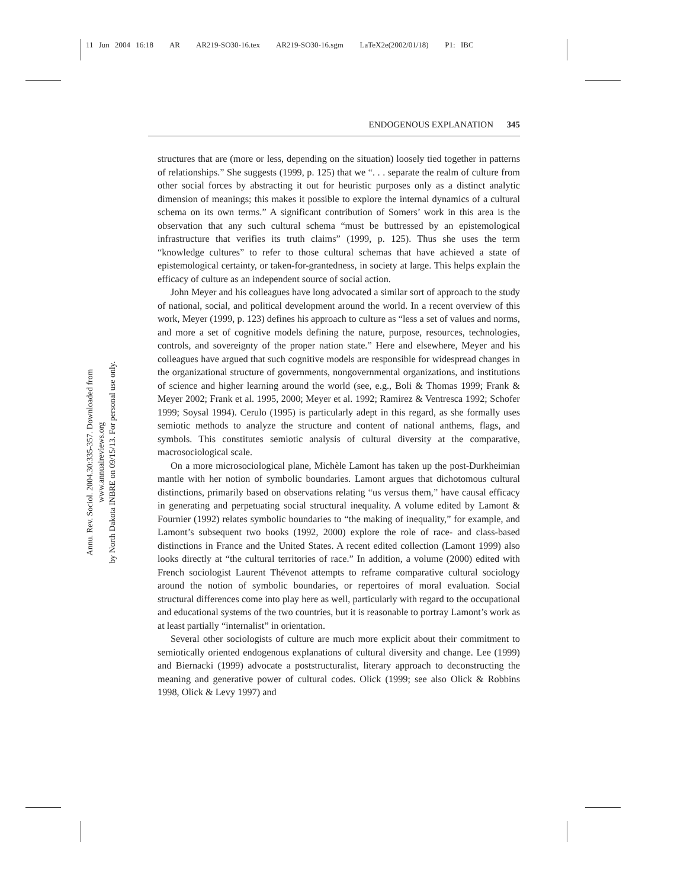11 Jun 2004 16:18 AR AR219-SO30-16.tex AR219-SO30-16.sgm LaTeX2e(2002/01/18) P1: IBC
Annu. Rev. Sociol. 2004.30:335-357. Downloaded from www.annualreviews.org
by North Dakota INBRE on 09/15/13. For personal use only.
ENDOGENOUS EXPLANATION 345
structures that are (more or less, depending on the situation) loosely tied together in patterns of relationships.” She suggests (1999, p. 125) that we “. . . separate the realm of culture from other social forces by abstracting it out for heuristic purposes only as a distinct analytic dimension of meanings; this makes it possible to explore the internal dynamics of a cultural schema on its own terms.” A significant contribution of Somers’ work in this area is the observation that any such cultural schema “must be buttressed by an epistemological infrastructure that verifies its truth claims” (1999, p. 125). Thus she uses the term “knowledge cultures” to refer to those cultural schemas that have achieved a state of epistemological certainty, or taken-for-grantedness, in society at large. This helps explain the efficacy of culture as an independent source of social action.
John Meyer and his colleagues have long advocated a similar sort of approach to the study of national, social, and political development around the world. In a recent overview of this work, Meyer (1999, p. 123) defines his approach to culture as “less a set of values and norms, and more a set of cognitive models defining the nature, purpose, resources, technologies, controls, and sovereignty of the proper nation state.” Here and elsewhere, Meyer and his colleagues have argued that such cognitive models are responsible for widespread changes in the organizational structure of governments, nongovernmental organizations, and institutions of science and higher learning around the world (see, e.g., Boli & Thomas 1999; Frank & Meyer 2002; Frank et al. 1995, 2000; Meyer et al. 1992; Ramirez & Ventresca 1992; Schofer 1999; Soysal 1994). Cerulo (1995) is particularly adept in this regard, as she formally uses semiotic methods to analyze the structure and content of national anthems, flags, and symbols. This constitutes semiotic analysis of cultural diversity at the comparative, macrosociological scale.
On a more microsociological plane, Michèle Lamont has taken up the post-Durkheimian mantle with her notion of symbolic boundaries. Lamont argues that dichotomous cultural distinctions, primarily based on observations relating “us versus them,” have causal efficacy in generating and perpetuating social structural inequality. A volume edited by Lamont & Fournier (1992) relates symbolic boundaries to “the making of inequality,” for example, and Lamont’s subsequent two books (1992, 2000) explore the role of race- and class-based distinctions in France and the United States. A recent edited collection (Lamont 1999) also looks directly at “the cultural territories of race.” In addition, a volume (2000) edited with French sociologist Laurent Thévenot attempts to reframe comparative cultural sociology around the notion of symbolic boundaries, or repertoires of moral evaluation. Social structural differences come into play here as well, particularly with regard to the occupational and educational systems of the two countries, but it is reasonable to portray Lamont’s work as at least partially “internalist” in orientation.
Several other sociologists of culture are much more explicit about their commitment to semiotically oriented endogenous explanations of cultural diversity and change. Lee (1999) and Biernacki (1999) advocate a poststructuralist, literary approach to deconstructing the meaning and generative power of cultural codes. Olick (1999; see also Olick & Robbins 1998, Olick & Levy 1997) and